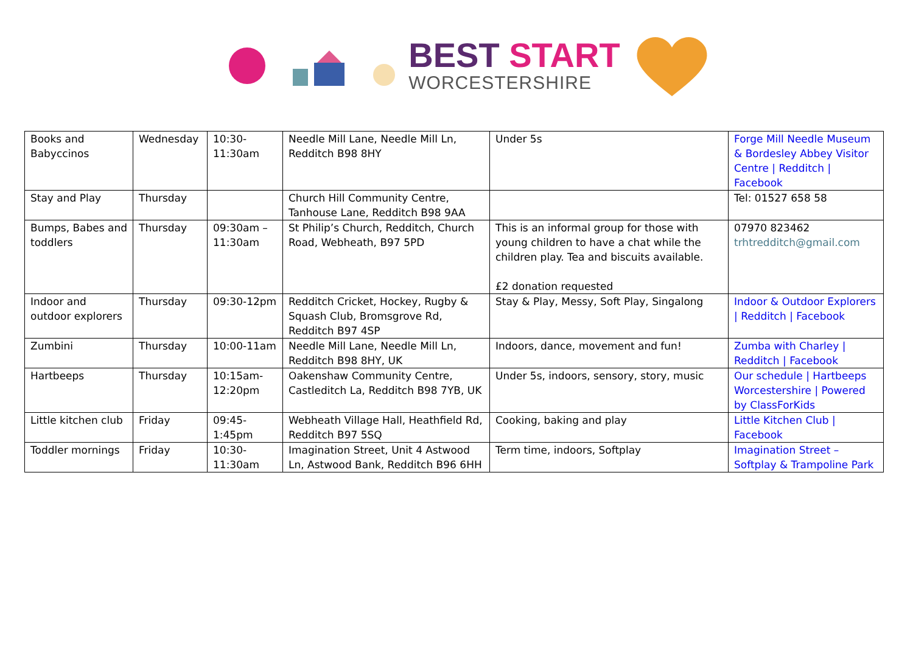BEST START
WORCESTERSHIRE
| Books and Babyccinos | Wednesday | 10:30-11:30am | Needle Mill Lane, Needle Mill Ln, Redditch B98 8HY | Under 5s | Forge Mill Needle Museum & Bordesley Abbey Visitor Centre / Redditch / Facebook |
| Stay and Play | Thursday | | Church Hill Community Centre, Tanhouse Lane, Redditch B98 9AA | | Tel: 01527 658 58 |
| Bumps, Babes and toddlers | Thursday | 09:30am – 11:30am | St Philip’s Church, Redditch, Church Road, Webheath, B97 5PD | This is an informal group for those with young children to have a chat while the children play. Tea and biscuits available. £2 donation requested | 07970 823462 trhtredditch@gmail.com |
| Indoor and outdoor explorers | Thursday | 09:30-12pm | Redditch Cricket, Hockey, Rugby & Squash Club, Bromsgrove Rd, Redditch B97 4SP | Stay & Play, Messy, Soft Play, Singalong | Indoor & Outdoor Explorers / Redditch / Facebook |
| Zumbini | Thursday | 10:00-11am | Needle Mill Lane, Needle Mill Ln, Redditch B98 8HY, UK | Indoors, dance, movement and fun! | Zumba with Charley / Redditch / Facebook |
| Hartbeeps | Thursday | 10:15am-12:20pm | Oakenshaw Community Centre, Castleditch La, Redditch B98 7YB, UK | Under 5s, indoors, sensory, story, music | Our schedule / Hartbeeps Worcestershire / Powered by ClassForKids |
| Little kitchen club | Friday | 09:45-1:45pm | Webheath Village Hall, Heathfield Rd, Redditch B97 5SQ | Cooking, baking and play | Little Kitchen Club / Facebook |
| Toddler mornings | Friday | 10:30-11:30am | Imagination Street, Unit 4 Astwood Ln, Astwood Bank, Redditch B96 6HH | Term time, indoors, Softplay | Imagination Street – Softplay & Trampoline Park |